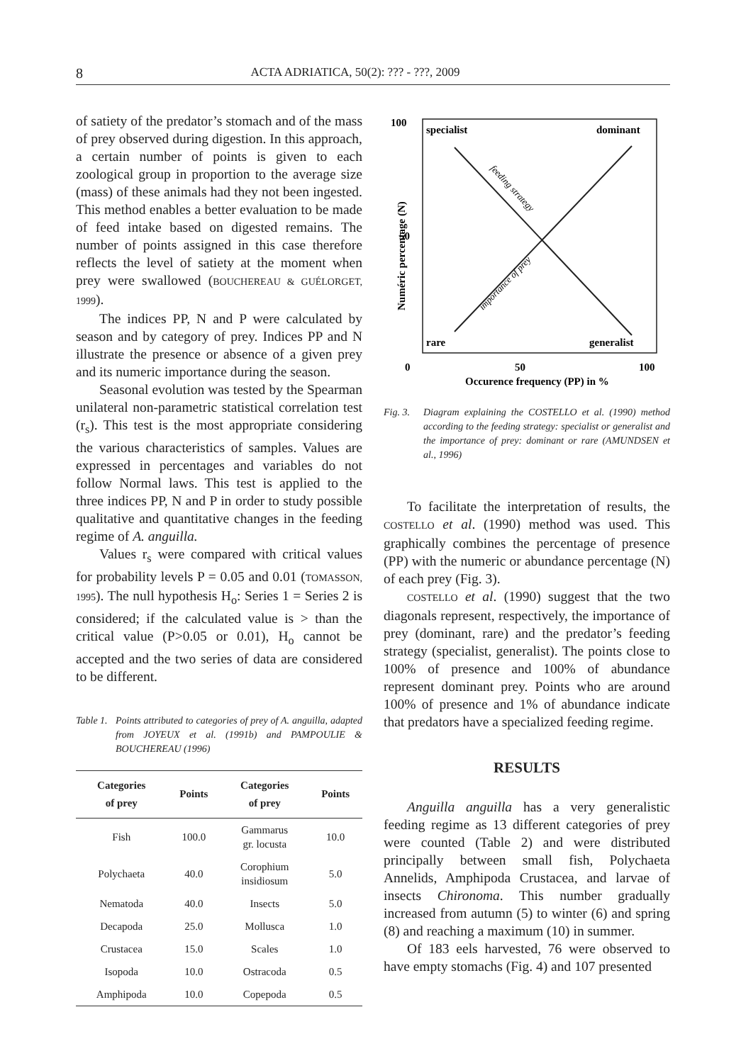8 ACTA ADRIATICA, 50(2): ??? - ???, 2009
of satiety of the predator’s stomach and of the mass of prey observed during digestion. In this approach, a certain number of points is given to each zoological group in proportion to the average size (mass) of these animals had they not been ingested. This method enables a better evaluation to be made of feed intake based on digested remains. The number of points assigned in this case therefore reflects the level of satiety at the moment when prey were swallowed (BOUCHEREAU & GUÉLORGET, 1999).
The indices PP, N and P were calculated by season and by category of prey. Indices PP and N illustrate the presence or absence of a given prey and its numeric importance during the season.
Seasonal evolution was tested by the Spearman unilateral non-parametric statistical correlation test (r<sub>s</sub>). This test is the most appropriate considering the various characteristics of samples. Values are expressed in percentages and variables do not follow Normal laws. This test is applied to the three indices PP, N and P in order to study possible qualitative and quantitative changes in the feeding regime of A. anguilla.
Values r<sub>s</sub> were compared with critical values for probability levels P = 0.05 and 0.01 (TOMASSON, 1995). The null hypothesis H<sub>o</sub>: Series 1 = Series 2 is considered; if the calculated value is > than the critical value (P>0.05 or 0.01), H<sub>o</sub> cannot be accepted and the two series of data are considered to be different.
Table 1. Points attributed to categories of prey of A. anguilla, adapted from JOYEUX et al. (1991b) and PAMPOULIE & BOUCHEREAU (1996)
| Categories of prey | Points | Categories of prey | Points |
| --- | --- | --- | --- |
| Fish | 100.0 | Gammarus gr. locusta | 10.0 |
| Polychaeta | 40.0 | Corophium insidiosum | 5.0 |
| Nematoda | 40.0 | Insects | 5.0 |
| Decapoda | 25.0 | Mollusca | 1.0 |
| Crustacea | 15.0 | Scales | 1.0 |
| Isopoda | 10.0 | Ostracoda | 0.5 |
| Amphipoda | 10.0 | Copepoda | 0.5 |
100
50
0
specialist
dominant
rare
generalist
50
100
Occurence frequency (PP) in %
Numéric percentage (N)
feeding strategy
importance of prey
Fig. 3. Diagram explaining the COSTELLO et al. (1990) method according to the feeding strategy: specialist or generalist and the importance of prey: dominant or rare (AMUNDSEN et al., 1996)
To facilitate the interpretation of results, the COSTELLO et al. (1990) method was used. This graphically combines the percentage of presence (PP) with the numeric or abundance percentage (N) of each prey (Fig. 3).
COSTELLO et al. (1990) suggest that the two diagonals represent, respectively, the importance of prey (dominant, rare) and the predator’s feeding strategy (specialist, generalist). The points close to 100% of presence and 100% of abundance represent dominant prey. Points who are around 100% of presence and 1% of abundance indicate that predators have a specialized feeding regime.
RESULTS
Anguilla anguilla has a very generalistic feeding regime as 13 different categories of prey were counted (Table 2) and were distributed principally between small fish, Polychaeta Annelids, Amphipoda Crustacea, and larvae of insects Chironoma. This number gradually increased from autumn (5) to winter (6) and spring (8) and reaching a maximum (10) in summer.
Of 183 eels harvested, 76 were observed to have empty stomachs (Fig. 4) and 107 presented